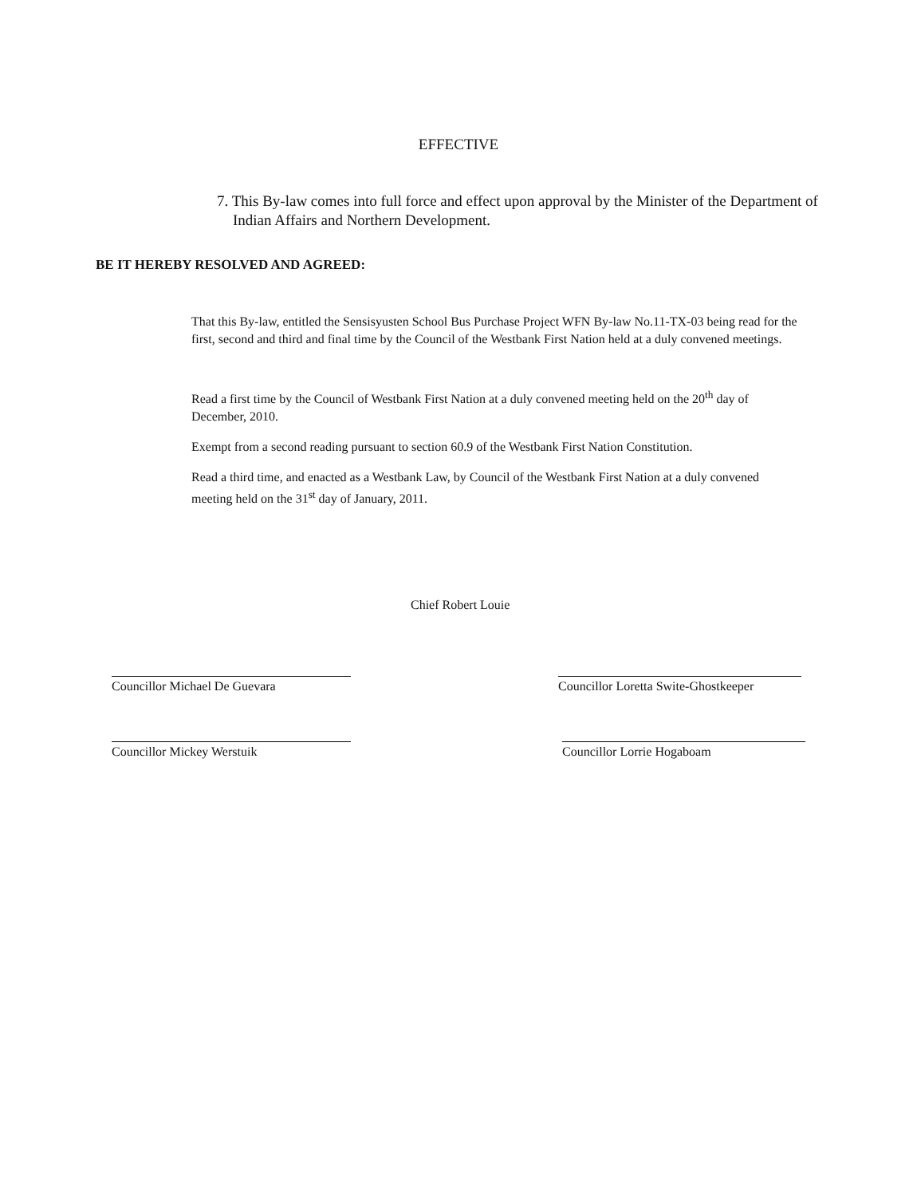EFFECTIVE
7. This By-law comes into full force and effect upon approval by the Minister of the Department of Indian Affairs and Northern Development.
BE IT HEREBY RESOLVED AND AGREED:
That this By-law, entitled the Sensisyusten School Bus Purchase Project WFN By-law No.11-TX-03 being read for the first, second and third and final time by the Council of the Westbank First Nation held at a duly convened meetings.
Read a first time by the Council of Westbank First Nation at a duly convened meeting held on the 20<sup>th</sup> day of December, 2010.
Exempt from a second reading pursuant to section 60.9 of the Westbank First Nation Constitution.
Read a third time, and enacted as a Westbank Law, by Council of the Westbank First Nation at a duly convened meeting held on the 31<sup>st</sup> day of January, 2011.
Chief Robert Louie
Councillor Michael De Guevara Councillor Loretta Swite-Ghostkeeper
Councillor Mickey Werstuik Councillor Lorrie Hogaboam